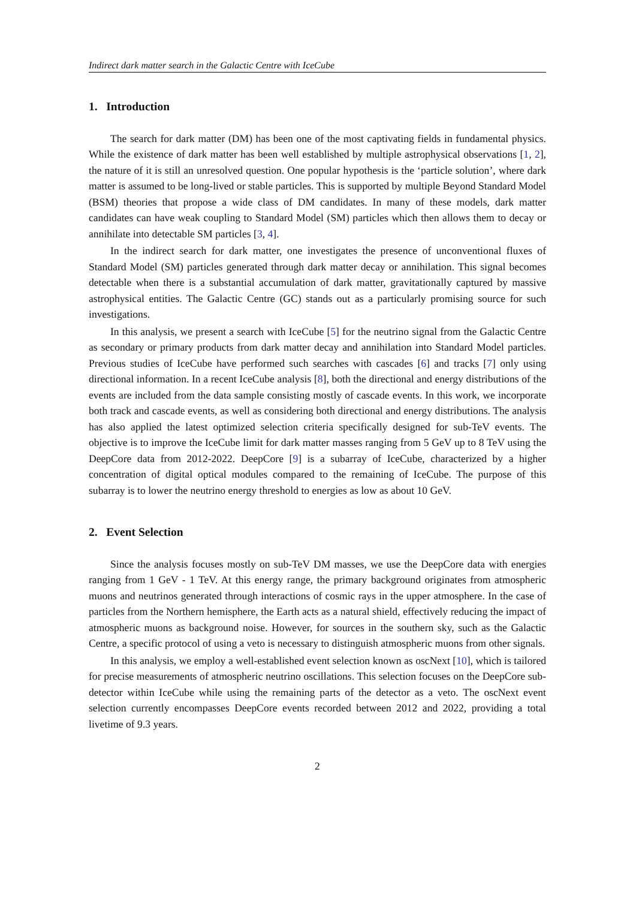Indirect dark matter search in the Galactic Centre with IceCube
1. Introduction
The search for dark matter (DM) has been one of the most captivating fields in fundamental physics. While the existence of dark matter has been well established by multiple astrophysical observations [1, 2], the nature of it is still an unresolved question. One popular hypothesis is the ‘particle solution’, where dark matter is assumed to be long-lived or stable particles. This is supported by multiple Beyond Standard Model (BSM) theories that propose a wide class of DM candidates. In many of these models, dark matter candidates can have weak coupling to Standard Model (SM) particles which then allows them to decay or annihilate into detectable SM particles [3, 4].
In the indirect search for dark matter, one investigates the presence of unconventional fluxes of Standard Model (SM) particles generated through dark matter decay or annihilation. This signal becomes detectable when there is a substantial accumulation of dark matter, gravitationally captured by massive astrophysical entities. The Galactic Centre (GC) stands out as a particularly promising source for such investigations.
In this analysis, we present a search with IceCube [5] for the neutrino signal from the Galactic Centre as secondary or primary products from dark matter decay and annihilation into Standard Model particles. Previous studies of IceCube have performed such searches with cascades [6] and tracks [7] only using directional information. In a recent IceCube analysis [8], both the directional and energy distributions of the events are included from the data sample consisting mostly of cascade events. In this work, we incorporate both track and cascade events, as well as considering both directional and energy distributions. The analysis has also applied the latest optimized selection criteria specifically designed for sub-TeV events. The objective is to improve the IceCube limit for dark matter masses ranging from 5 GeV up to 8 TeV using the DeepCore data from 2012-2022. DeepCore [9] is a subarray of IceCube, characterized by a higher concentration of digital optical modules compared to the remaining of IceCube. The purpose of this subarray is to lower the neutrino energy threshold to energies as low as about 10 GeV.
2. Event Selection
Since the analysis focuses mostly on sub-TeV DM masses, we use the DeepCore data with energies ranging from 1 GeV - 1 TeV. At this energy range, the primary background originates from atmospheric muons and neutrinos generated through interactions of cosmic rays in the upper atmosphere. In the case of particles from the Northern hemisphere, the Earth acts as a natural shield, effectively reducing the impact of atmospheric muons as background noise. However, for sources in the southern sky, such as the Galactic Centre, a specific protocol of using a veto is necessary to distinguish atmospheric muons from other signals.
In this analysis, we employ a well-established event selection known as oscNext [10], which is tailored for precise measurements of atmospheric neutrino oscillations. This selection focuses on the DeepCore sub-detector within IceCube while using the remaining parts of the detector as a veto. The oscNext event selection currently encompasses DeepCore events recorded between 2012 and 2022, providing a total livetime of 9.3 years.
2